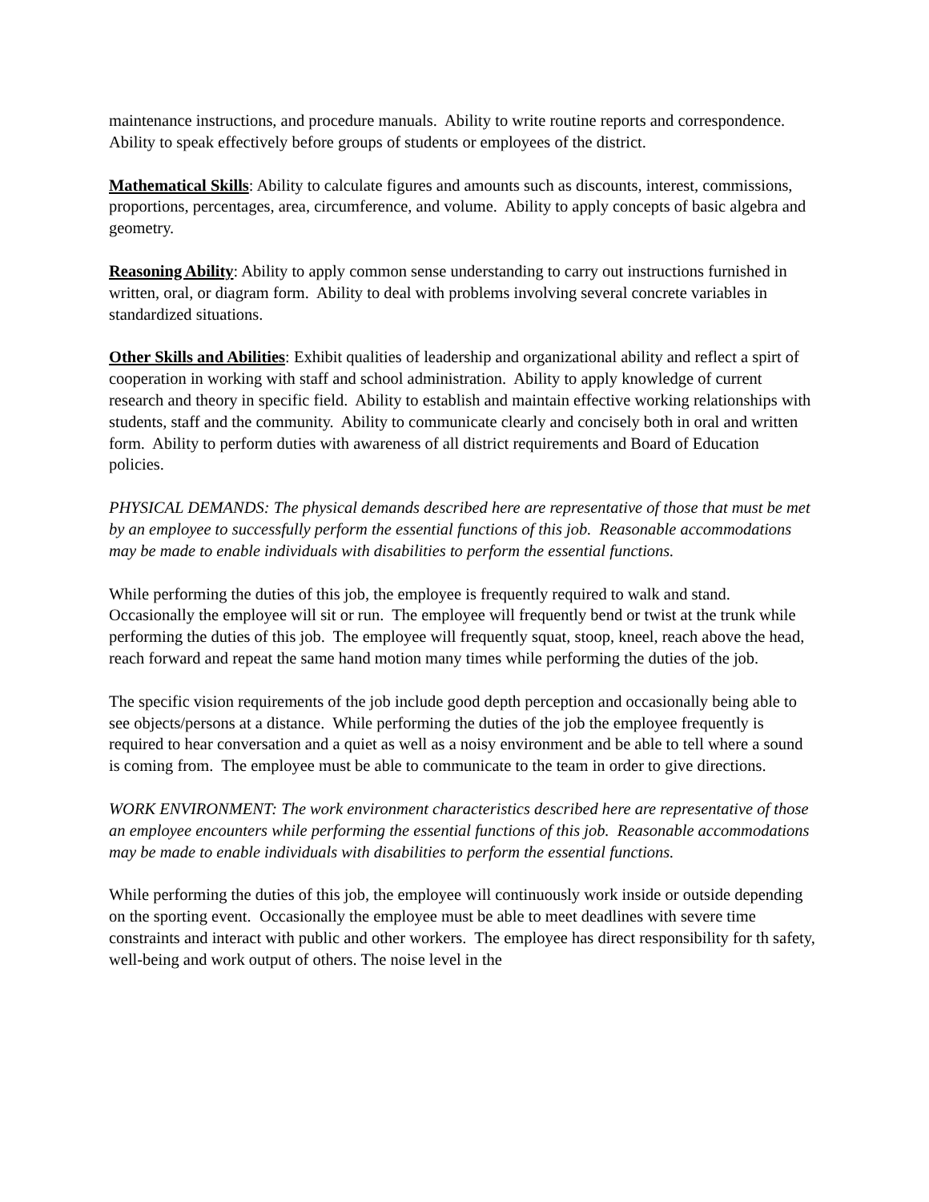maintenance instructions, and procedure manuals. Ability to write routine reports and correspondence. Ability to speak effectively before groups of students or employees of the district.
Mathematical Skills: Ability to calculate figures and amounts such as discounts, interest, commissions, proportions, percentages, area, circumference, and volume. Ability to apply concepts of basic algebra and geometry.
Reasoning Ability: Ability to apply common sense understanding to carry out instructions furnished in written, oral, or diagram form. Ability to deal with problems involving several concrete variables in standardized situations.
Other Skills and Abilities: Exhibit qualities of leadership and organizational ability and reflect a spirt of cooperation in working with staff and school administration. Ability to apply knowledge of current research and theory in specific field. Ability to establish and maintain effective working relationships with students, staff and the community. Ability to communicate clearly and concisely both in oral and written form. Ability to perform duties with awareness of all district requirements and Board of Education policies.
PHYSICAL DEMANDS: The physical demands described here are representative of those that must be met by an employee to successfully perform the essential functions of this job. Reasonable accommodations may be made to enable individuals with disabilities to perform the essential functions.
While performing the duties of this job, the employee is frequently required to walk and stand. Occasionally the employee will sit or run. The employee will frequently bend or twist at the trunk while performing the duties of this job. The employee will frequently squat, stoop, kneel, reach above the head, reach forward and repeat the same hand motion many times while performing the duties of the job.
The specific vision requirements of the job include good depth perception and occasionally being able to see objects/persons at a distance. While performing the duties of the job the employee frequently is required to hear conversation and a quiet as well as a noisy environment and be able to tell where a sound is coming from. The employee must be able to communicate to the team in order to give directions.
WORK ENVIRONMENT: The work environment characteristics described here are representative of those an employee encounters while performing the essential functions of this job. Reasonable accommodations may be made to enable individuals with disabilities to perform the essential functions.
While performing the duties of this job, the employee will continuously work inside or outside depending on the sporting event. Occasionally the employee must be able to meet deadlines with severe time constraints and interact with public and other workers. The employee has direct responsibility for th safety, well-being and work output of others. The noise level in the